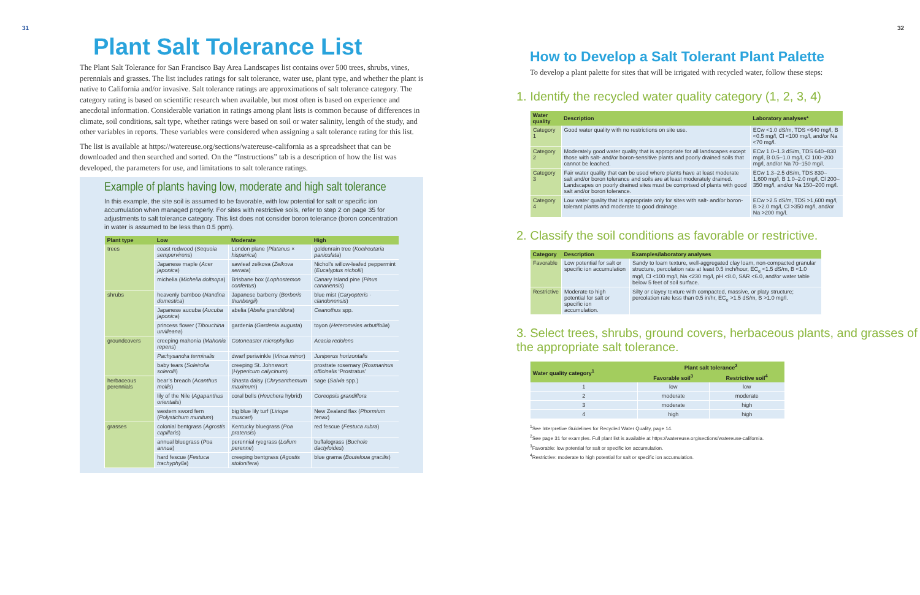31
Plant Salt Tolerance List
The Plant Salt Tolerance for San Francisco Bay Area Landscapes list contains over 500 trees, shrubs, vines, perennials and grasses. The list includes ratings for salt tolerance, water use, plant type, and whether the plant is native to California and/or invasive. Salt tolerance ratings are approximations of salt tolerance category. The category rating is based on scientific research when available, but most often is based on experience and anecdotal information. Considerable variation in ratings among plant lists is common because of differences in climate, soil conditions, salt type, whether ratings were based on soil or water salinity, length of the study, and other variables in reports. These variables were considered when assigning a salt tolerance rating for this list.
The list is available at https://watereuse.org/sections/watereuse-california as a spreadsheet that can be downloaded and then searched and sorted. On the “Instructions” tab is a description of how the list was developed, the parameters for use, and limitations to salt tolerance ratings.
Example of plants having low, moderate and high salt tolerance
In this example, the site soil is assumed to be favorable, with low potential for salt or specific ion accumulation when managed properly. For sites with restrictive soils, refer to step 2 on page 35 for adjustments to salt tolerance category. This list does not consider boron tolerance (boron concentration in water is assumed to be less than 0.5 ppm).
| Plant type | Low | Moderate | High |
| --- | --- | --- | --- |
| trees | coast redwood ( Sequoia sempervirens ) | London plane ( Platanus × hispanica ) | goldenrain tree ( Koelreutaria paniculata ) |
| | Japanese maple ( Acer japonica ) | sawleaf zelkova ( Zelkova serrata ) | Nichol’s willow-leafed peppermint ( Eucalyptus nicholii ) |
| | michelia ( Michelia doltsopa ) | Brisbane box ( Lophostemon confertus ) | Canary Island pine ( Pinus canariensis ) |
| shrubs | heavenly bamboo ( Nandina domestica ) | Japanese barberry ( Berberis thunbergii ) | blue mist ( Caryopteris · clandonensis ) |
| | Japanese aucuba ( Aucuba japonica ) | abelia ( Abelia grandiflora ) | Ceanothus spp. |
| | princess flower ( Tibouchina urvilleana ) | gardenia ( Gardenia augusta ) | toyon ( Heteromeles arbutifolia ) |
| groundcovers | creeping mahonia ( Mahonia repens ) | Cotoneaster microphyllus | Acacia redolens |
| | Pachysandra terminalis | dwarf periwinkle ( Vinca minor ) | Juniperus horizontalis |
| | baby tears ( Soleirolia solerolii ) | creeping St. Johnswort ( Hypericum calycinum ) | prostrate rosemary ( Rosmarinus officinalis ‘Prostratus’ |
| herbaceous perennials | bear’s breach ( Acanthus mollis ) | Shasta daisy ( Chrysanthemum maximum ) | sage ( Salvia spp.) |
| | lily of the Nile ( Agapanthus orientalis ) | coral bells ( Heuchera hybrid) | Coreopsis grandiflora |
| | western sword fern ( Polystichum munitum ) | big blue lily turf ( Liriope muscari ) | New Zealand flax ( Phormium tenax ) |
| grasses | colonial bentgrass ( Agrostis capillaris ) | Kentucky bluegrass ( Poa pratensis ) | red fescue ( Festuca rubra ) |
| | annual bluegrass ( Poa annua ) | perennial ryegrass ( Lolium perenne ) | buffalograss ( Buchole dactyloides ) |
| | hard fescue ( Festuca trachyphylla ) | creeping bentgrass ( Agostis stolonifera ) | blue grama ( Bouteloua gracilis ) |
32
How to Develop a Salt Tolerant Plant Palette
To develop a plant palette for sites that will be irrigated with recycled water, follow these steps:
1. Identify the recycled water quality category (1, 2, 3, 4)
| Water quality | Description | Laboratory analyses* |
| --- | --- | --- |
| Category 1 | Good water quality with no restrictions on site use. | ECw <1.0 dS/m, TDS <640 mg/l, B <0.5 mg/l, Cl <100 mg/l, and/or Na <70 mg/l. |
| Category 2 | Moderately good water quality that is appropriate for all landscapes except those with salt- and/or boron-sensitive plants and poorly drained soils that cannot be leached. | ECw 1.0–1.3 dS/m, TDS 640–830 mg/l, B 0.5–1.0 mg/l, Cl 100–200 mg/l, and/or Na 70–150 mg/l. |
| Category 3 | Fair water quality that can be used where plants have at least moderate salt and/or boron tolerance and soils are at least moderately drained. Landscapes on poorly drained sites must be comprised of plants with good salt and/or boron tolerance. | ECw 1.3–2.5 dS/m, TDS 830–1,600 mg/l, B 1.0–2.0 mg/l, Cl 200–350 mg/l, and/or Na 150–200 mg/l. |
| Category 4 | Low water quality that is appropriate only for sites with salt- and/or boron-tolerant plants and moderate to good drainage. | ECw >2.5 dS/m, TDS >1,600 mg/l, B >2.0 mg/l, Cl >350 mg/l, and/or Na >200 mg/l. |
2. Classify the soil conditions as favorable or restrictive.
| Category | Description | Examples/laboratory analyses |
| --- | --- | --- |
| Favorable | Low potential for salt or specific ion accumulation | Sandy to loam texture, well-aggregated clay loam, non-compacted granular structure, percolation rate at least 0.5 inch/hour, EC<sub>e</sub> <1.5 dS/m, B <1.0 mg/l, Cl <100 mg/l, Na <230 mg/l, pH <8.0, SAR <6.0, and/or water table below 5 feet of soil surface. |
| Restrictive | Moderate to high potential for salt or specific ion accumulation. | Silty or clayey texture with compacted, massive, or platy structure; percolation rate less than 0.5 in/hr, EC<sub>e</sub> >1.5 dS/m, B >1.0 mg/l. |
3. Select trees, shrubs, ground covers, herbaceous plants, and grasses of the appropriate salt tolerance.
| Water quality category<sup>1</sup> | Plant salt tolerance<sup>2</sup> | |
| --- | --- | --- |
| | Favorable soil<sup>3</sup> | Restrictive soil<sup>4</sup> |
| 1 | low | low |
| 2 | moderate | moderate |
| 3 | moderate | high |
| 4 | high | high |
<sup>1</sup> See Interpretive Guidelines for Recycled Water Quality, page 14.
<sup>2</sup> See page 31 for examples. Full plant list is available at https://watereuse.org/sections/watereuse-california.
<sup>3</sup> Favorable: low potential for salt or specific ion accumulation.
<sup>4</sup> Restrictive: moderate to high potential for salt or specific ion accumulation.